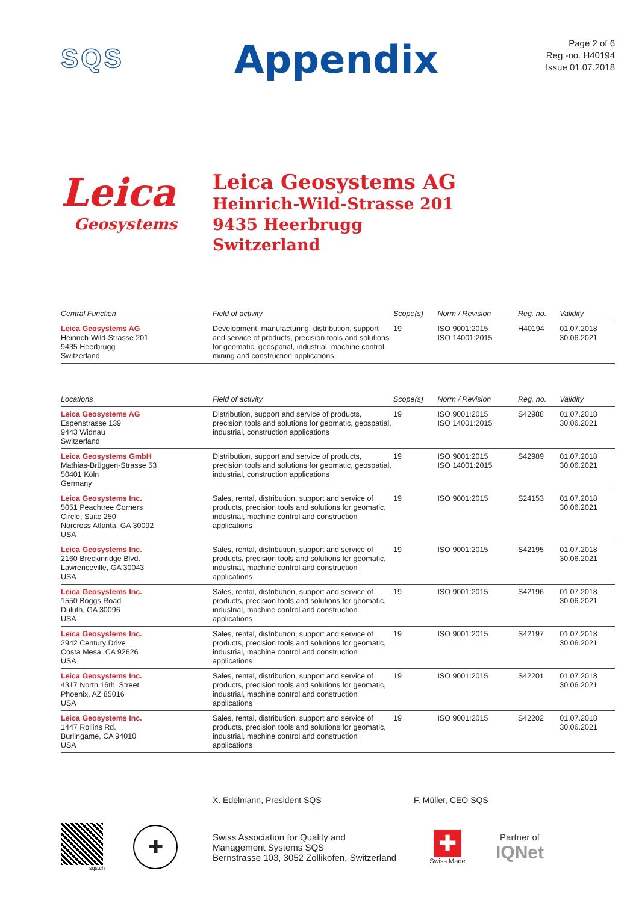SQS
Appendix
Page 2 of 6
Reg.-no. H40194
Issue 01.07.2018
Leica
Geosystems
Leica Geosystems AG
Heinrich-Wild-Strasse 201
9435 Heerbrugg
Switzerland
| Central Function | Field of activity | Scope(s) | Norm / Revision | Reg. no. | Validity |
| --- | --- | --- | --- | --- | --- |
| Leica Geosystems AG Heinrich-Wild-Strasse 201 9435 Heerbrugg Switzerland | Development, manufacturing, distribution, support and service of products, precision tools and solutions for geomatic, geospatial, industrial, machine control, mining and construction applications | 19 | ISO 9001:2015 ISO 14001:2015 | H40194 | 01.07.2018 30.06.2021 |
| Locations | Field of activity | Scope(s) | Norm / Revision | Reg. no. | Validity |
| --- | --- | --- | --- | --- | --- |
| Leica Geosystems AG Espenstrasse 139 9443 Widnau Switzerland | Distribution, support and service of products, precision tools and solutions for geomatic, geospatial, industrial, construction applications | 19 | ISO 9001:2015 ISO 14001:2015 | S42988 | 01.07.2018 30.06.2021 |
| Leica Geosystems GmbH Mathias-Brüggen-Strasse 53 50401 Köln Germany | Distribution, support and service of products, precision tools and solutions for geomatic, geospatial, industrial, construction applications | 19 | ISO 9001:2015 ISO 14001:2015 | S42989 | 01.07.2018 30.06.2021 |
| Leica Geosystems Inc. 5051 Peachtree Corners Circle, Suite 250 Norcross Atlanta, GA 30092 USA | Sales, rental, distribution, support and service of products, precision tools and solutions for geomatic, industrial, machine control and construction applications | 19 | ISO 9001:2015 | S24153 | 01.07.2018 30.06.2021 |
| Leica Geosystems Inc. 2160 Breckinridge Blvd. Lawrenceville, GA 30043 USA | Sales, rental, distribution, support and service of products, precision tools and solutions for geomatic, industrial, machine control and construction applications | 19 | ISO 9001:2015 | S42195 | 01.07.2018 30.06.2021 |
| Leica Geosystems Inc. 1550 Boggs Road Duluth, GA 30096 USA | Sales, rental, distribution, support and service of products, precision tools and solutions for geomatic, industrial, machine control and construction applications | 19 | ISO 9001:2015 | S42196 | 01.07.2018 30.06.2021 |
| Leica Geosystems Inc. 2942 Century Drive Costa Mesa, CA 92626 USA | Sales, rental, distribution, support and service of products, precision tools and solutions for geomatic, industrial, machine control and construction applications | 19 | ISO 9001:2015 | S42197 | 01.07.2018 30.06.2021 |
| Leica Geosystems Inc. 4317 North 16th. Street Phoenix, AZ 85016 USA | Sales, rental, distribution, support and service of products, precision tools and solutions for geomatic, industrial, machine control and construction applications | 19 | ISO 9001:2015 | S42201 | 01.07.2018 30.06.2021 |
| Leica Geosystems Inc. 1447 Rollins Rd. Burlingame, CA 94010 USA | Sales, rental, distribution, support and service of products, precision tools and solutions for geomatic, industrial, machine control and construction applications | 19 | ISO 9001:2015 | S42202 | 01.07.2018 30.06.2021 |
X. Edelmann, President SQS F. Müller, CEO SQS
sqs.ch
✚
Swiss Association for Quality and
Management Systems SQS
Bernstrasse 103, 3052 Zollikofen, Switzerland
✚
Swiss Made
Partner of
IQNet